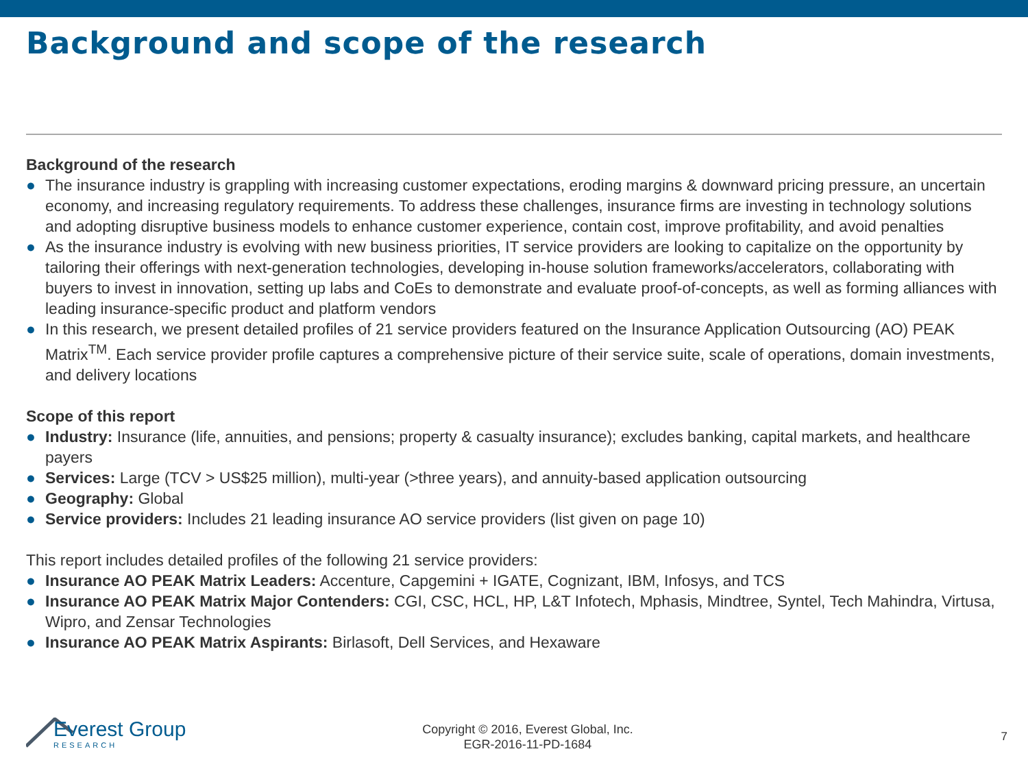Background and scope of the research
Background of the research
● The insurance industry is grappling with increasing customer expectations, eroding margins & downward pricing pressure, an uncertain economy, and increasing regulatory requirements. To address these challenges, insurance firms are investing in technology solutions and adopting disruptive business models to enhance customer experience, contain cost, improve profitability, and avoid penalties
● As the insurance industry is evolving with new business priorities, IT service providers are looking to capitalize on the opportunity by tailoring their offerings with next-generation technologies, developing in-house solution frameworks/accelerators, collaborating with buyers to invest in innovation, setting up labs and CoEs to demonstrate and evaluate proof-of-concepts, as well as forming alliances with leading insurance-specific product and platform vendors
● In this research, we present detailed profiles of 21 service providers featured on the Insurance Application Outsourcing (AO) PEAK Matrix<sup>TM</sup>. Each service provider profile captures a comprehensive picture of their service suite, scale of operations, domain investments, and delivery locations
Scope of this report
● Industry: Insurance (life, annuities, and pensions; property & casualty insurance); excludes banking, capital markets, and healthcare payers
● Services: Large (TCV > US$25 million), multi-year (>three years), and annuity-based application outsourcing
● Geography: Global
● Service providers: Includes 21 leading insurance AO service providers (list given on page 10)
This report includes detailed profiles of the following 21 service providers:
● Insurance AO PEAK Matrix Leaders: Accenture, Capgemini + IGATE, Cognizant, IBM, Infosys, and TCS
● Insurance AO PEAK Matrix Major Contenders: CGI, CSC, HCL, HP, L&T Infotech, Mphasis, Mindtree, Syntel, Tech Mahindra, Virtusa, Wipro, and Zensar Technologies
● Insurance AO PEAK Matrix Aspirants: Birlasoft, Dell Services, and Hexaware
Everest Group
RESEARCH
Copyright © 2016, Everest Global, Inc.
EGR-2016-11-PD-1684
7